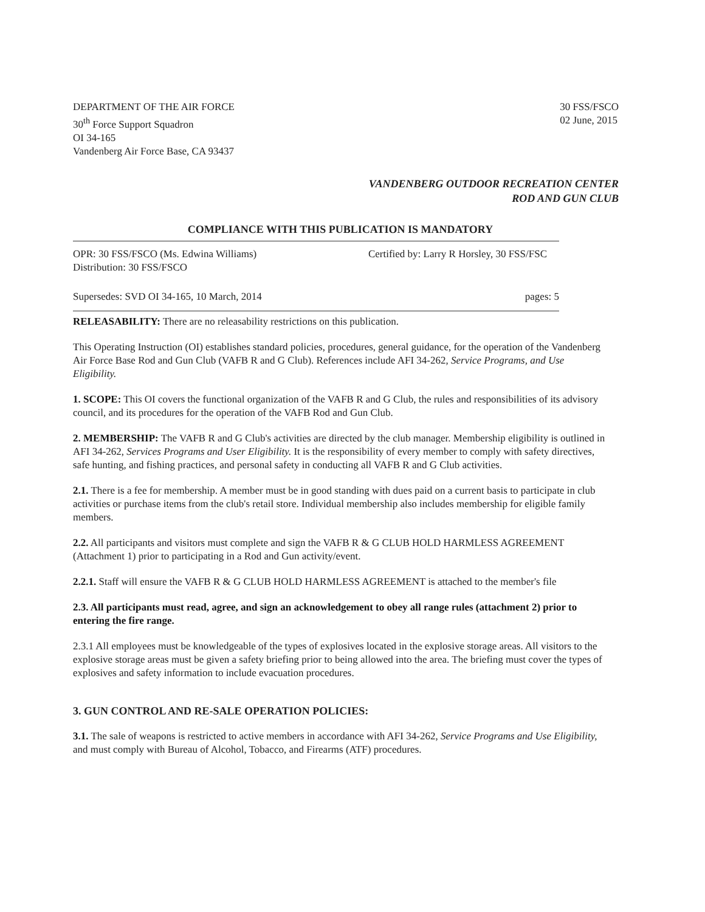DEPARTMENT OF THE AIR FORCE
30<sup>th</sup> Force Support Squadron
OI 34-165
Vandenberg Air Force Base, CA 93437
30 FSS/FSCO
02 June, 2015
VANDENBERG OUTDOOR RECREATION CENTER
ROD AND GUN CLUB
COMPLIANCE WITH THIS PUBLICATION IS MANDATORY
OPR: 30 FSS/FSCO (Ms. Edwina Williams)
Distribution: 30 FSS/FSCO
Certified by: Larry R Horsley, 30 FSS/FSC
Supersedes: SVD OI 34-165, 10 March, 2014
pages: 5
RELEASABILITY: There are no releasability restrictions on this publication.
This Operating Instruction (OI) establishes standard policies, procedures, general guidance, for the operation of the Vandenberg Air Force Base Rod and Gun Club (VAFB R and G Club). References include AFI 34-262, Service Programs, and Use Eligibility.
1. SCOPE: This OI covers the functional organization of the VAFB R and G Club, the rules and responsibilities of its advisory council, and its procedures for the operation of the VAFB Rod and Gun Club.
2. MEMBERSHIP: The VAFB R and G Club's activities are directed by the club manager. Membership eligibility is outlined in AFI 34-262, Services Programs and User Eligibility. It is the responsibility of every member to comply with safety directives, safe hunting, and fishing practices, and personal safety in conducting all VAFB R and G Club activities.
2.1. There is a fee for membership. A member must be in good standing with dues paid on a current basis to participate in club activities or purchase items from the club's retail store. Individual membership also includes membership for eligible family members.
2.2. All participants and visitors must complete and sign the VAFB R & G CLUB HOLD HARMLESS AGREEMENT (Attachment 1) prior to participating in a Rod and Gun activity/event.
2.2.1. Staff will ensure the VAFB R & G CLUB HOLD HARMLESS AGREEMENT is attached to the member's file
2.3. All participants must read, agree, and sign an acknowledgement to obey all range rules (attachment 2) prior to entering the fire range.
2.3.1 All employees must be knowledgeable of the types of explosives located in the explosive storage areas. All visitors to the explosive storage areas must be given a safety briefing prior to being allowed into the area. The briefing must cover the types of explosives and safety information to include evacuation procedures.
3. GUN CONTROL AND RE-SALE OPERATION POLICIES:
3.1. The sale of weapons is restricted to active members in accordance with AFI 34-262, Service Programs and Use Eligibility, and must comply with Bureau of Alcohol, Tobacco, and Firearms (ATF) procedures.